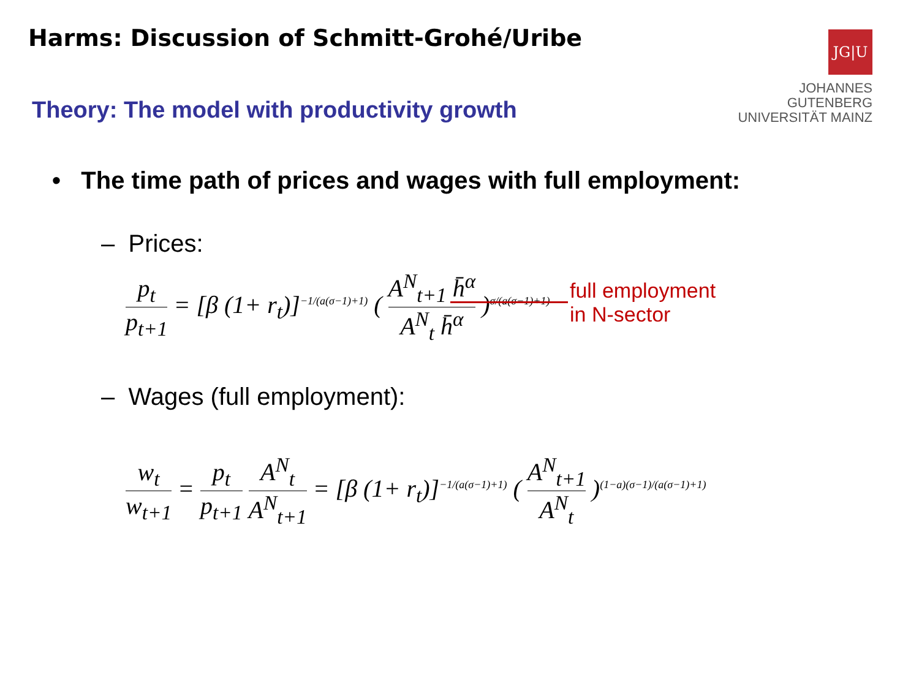Harms: Discussion of Schmitt-Grohé/Uribe
JG|U
JOHANNES GUTENBERG
UNIVERSITÄT MAINZ
Theory: The model with productivity growth
• The time path of prices and wages with full employment:
– Prices:
p<sub>t</sub> p<sub>t+1</sub> = [β (1+ r<sub>t</sub>)]<sup>−1/(a(σ−1)+1)</sup> ( A<sup>N</sup><sub>t+1</sub> h̄<sup>α</sup> A<sup>N</sup><sub>t</sub> h̄<sup>α</sup> )<sup>σ/(a(σ−1)+1)</sup>
full employment
in N-sector
– Wages (full employment):
w<sub>t</sub> w<sub>t+1</sub> = p<sub>t</sub> p<sub>t+1</sub> A<sup>N</sup><sub>t</sub> A<sup>N</sup><sub>t+1</sub> = [β (1+ r<sub>t</sub>)]<sup>−1/(a(σ−1)+1)</sup> ( A<sup>N</sup><sub>t+1</sub> A<sup>N</sup><sub>t</sub> )<sup>(1−a)(σ−1)/(a(σ−1)+1)</sup>